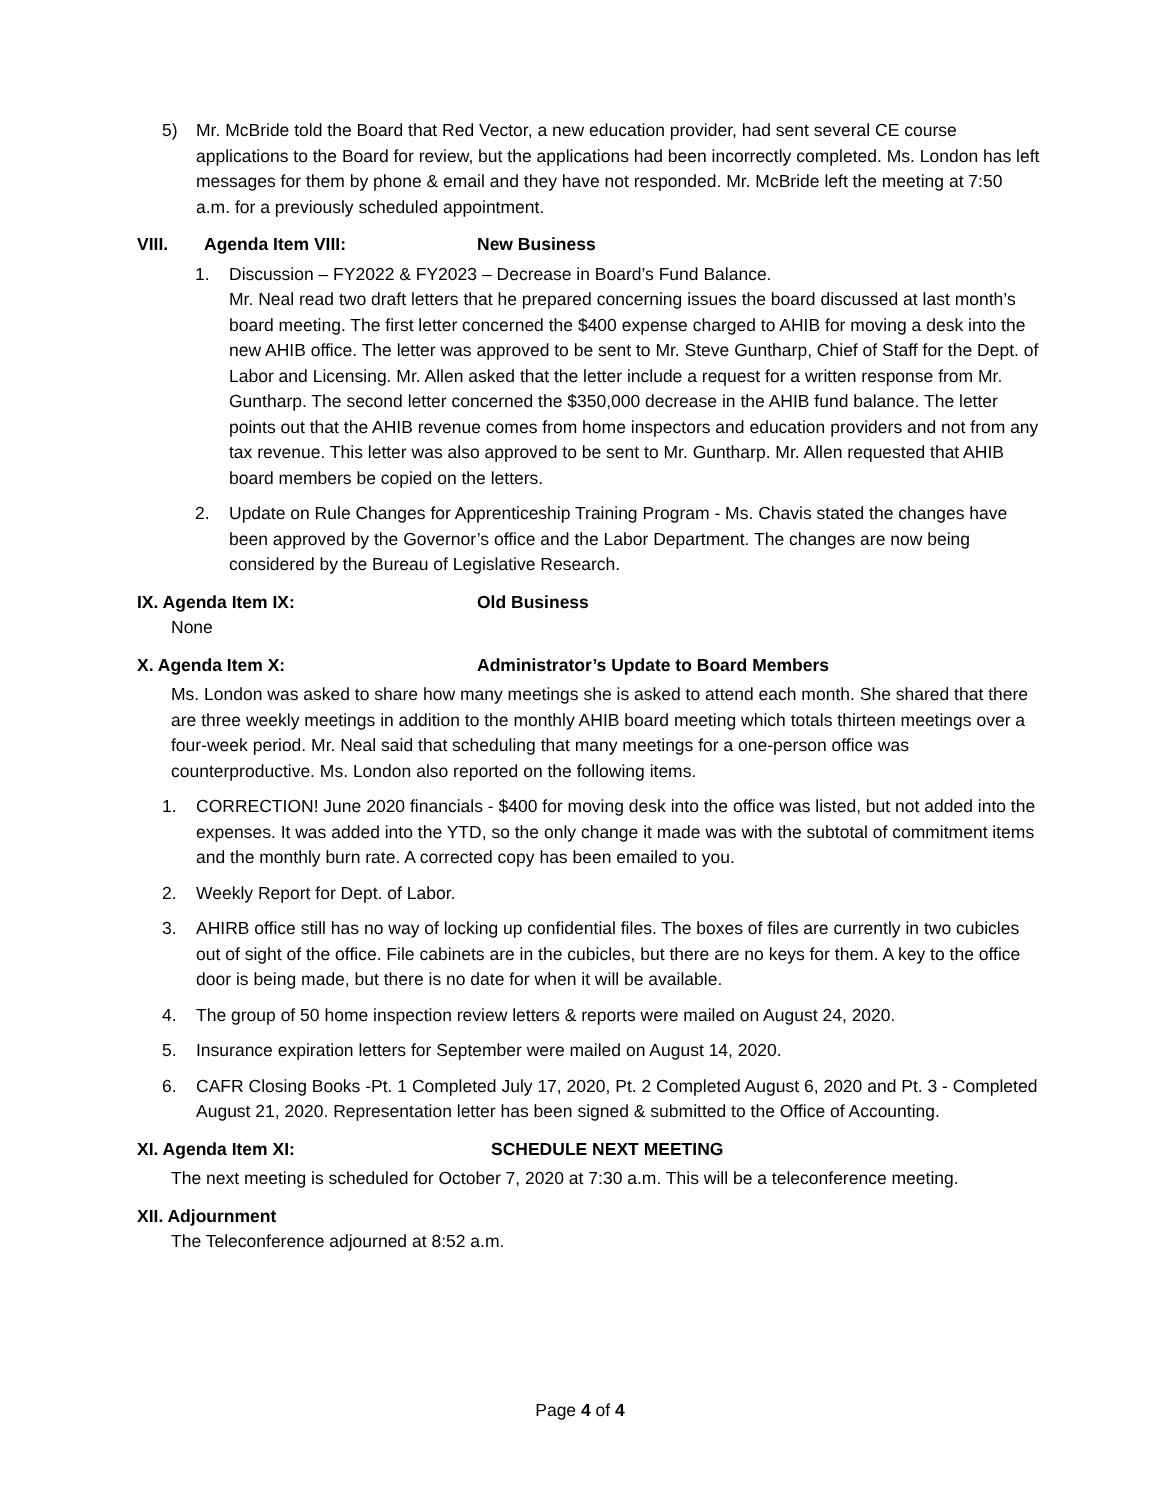5) Mr. McBride told the Board that Red Vector, a new education provider, had sent several CE course applications to the Board for review, but the applications had been incorrectly completed. Ms. London has left messages for them by phone & email and they have not responded. Mr. McBride left the meeting at 7:50 a.m. for a previously scheduled appointment.
VIII. Agenda Item VIII: New Business
1. Discussion – FY2022 & FY2023 – Decrease in Board’s Fund Balance.
Mr. Neal read two draft letters that he prepared concerning issues the board discussed at last month’s board meeting. The first letter concerned the $400 expense charged to AHIB for moving a desk into the new AHIB office. The letter was approved to be sent to Mr. Steve Guntharp, Chief of Staff for the Dept. of Labor and Licensing. Mr. Allen asked that the letter include a request for a written response from Mr. Guntharp. The second letter concerned the $350,000 decrease in the AHIB fund balance. The letter points out that the AHIB revenue comes from home inspectors and education providers and not from any tax revenue. This letter was also approved to be sent to Mr. Guntharp. Mr. Allen requested that AHIB board members be copied on the letters.
2. Update on Rule Changes for Apprenticeship Training Program - Ms. Chavis stated the changes have been approved by the Governor’s office and the Labor Department. The changes are now being considered by the Bureau of Legislative Research.
IX. Agenda Item IX: Old Business
None
X. Agenda Item X: Administrator’s Update to Board Members
Ms. London was asked to share how many meetings she is asked to attend each month. She shared that there are three weekly meetings in addition to the monthly AHIB board meeting which totals thirteen meetings over a four-week period. Mr. Neal said that scheduling that many meetings for a one-person office was counterproductive. Ms. London also reported on the following items.
1. CORRECTION! June 2020 financials - $400 for moving desk into the office was listed, but not added into the expenses. It was added into the YTD, so the only change it made was with the subtotal of commitment items and the monthly burn rate. A corrected copy has been emailed to you.
2. Weekly Report for Dept. of Labor.
3. AHIRB office still has no way of locking up confidential files. The boxes of files are currently in two cubicles out of sight of the office. File cabinets are in the cubicles, but there are no keys for them. A key to the office door is being made, but there is no date for when it will be available.
4. The group of 50 home inspection review letters & reports were mailed on August 24, 2020.
5. Insurance expiration letters for September were mailed on August 14, 2020.
6. CAFR Closing Books -Pt. 1 Completed July 17, 2020, Pt. 2 Completed August 6, 2020 and Pt. 3 - Completed August 21, 2020. Representation letter has been signed & submitted to the Office of Accounting.
XI. Agenda Item XI: SCHEDULE NEXT MEETING
The next meeting is scheduled for October 7, 2020 at 7:30 a.m. This will be a teleconference meeting.
XII. Adjournment
The Teleconference adjourned at 8:52 a.m.
Page 4 of 4